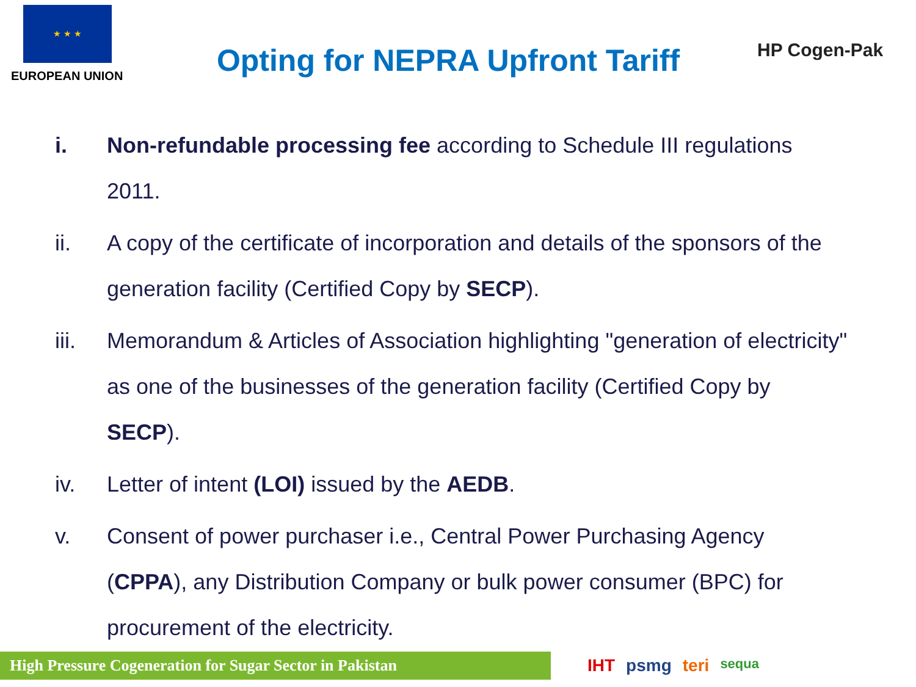★ ★ ★
EUROPEAN UNION
Opting for NEPRA Upfront Tariff
HP Cogen-Pak
i. Non-refundable processing fee according to Schedule III regulations 2011.
ii. A copy of the certificate of incorporation and details of the sponsors of the generation facility (Certified Copy by SECP).
iii. Memorandum & Articles of Association highlighting "generation of electricity" as one of the businesses of the generation facility (Certified Copy by SECP).
iv. Letter of intent (LOI) issued by the AEDB.
v. Consent of power purchaser i.e., Central Power Purchasing Agency (CPPA), any Distribution Company or bulk power consumer (BPC) for procurement of the electricity.
High Pressure Cogeneration for Sugar Sector in Pakistan
IHT psmg teri sequa